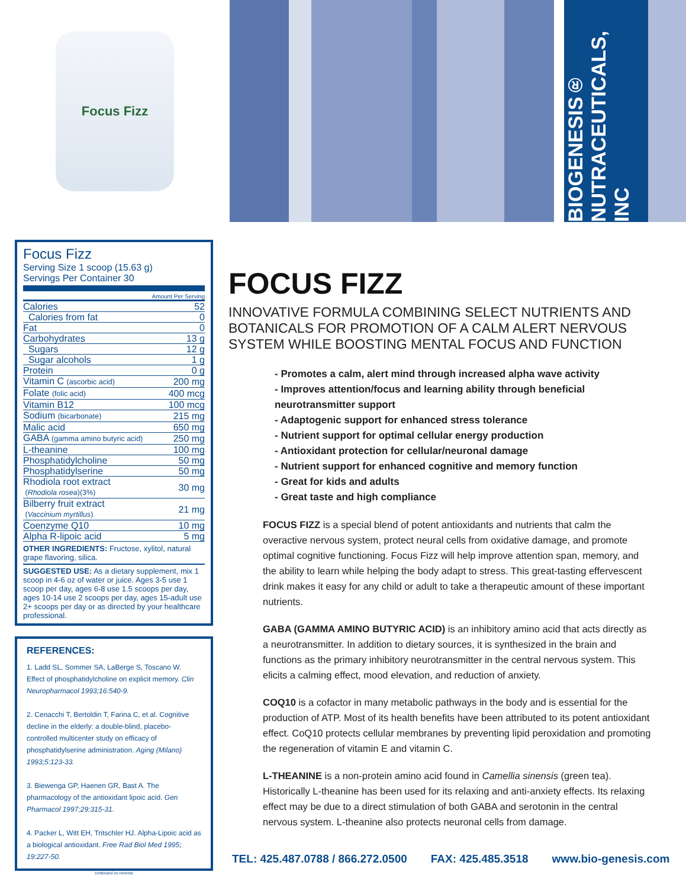Focus Fizz
BIOGENESIS® NUTRACEUTICALS, INC
Focus Fizz
Serving Size 1 scoop (15.63 g)
Servings Per Container 30
Amount Per Serving
| Calories | 52 |
| Calories from fat | 0 |
| Fat | 0 |
| Carbohydrates | 13 g |
| Sugars | 12 g |
| Sugar alcohols | 1 g |
| Protein | 0 g |
| Vitamin C (ascorbic acid) | 200 mg |
| Folate (folic acid) | 400 mcg |
| Vitamin B12 | 100 mcg |
| Sodium (bicarbonate) | 215 mg |
| Malic acid | 650 mg |
| GABA (gamma amino butyric acid) | 250 mg |
| L-theanine | 100 mg |
| Phosphatidylcholine | 50 mg |
| Phosphatidylserine | 50 mg |
| Rhodiola root extract ( Rhodiola rosea )(3%) | 30 mg |
| Bilberry fruit extract ( Vaccinium myrtillus ) | 21 mg |
| Coenzyme Q10 | 10 mg |
| Alpha R-lipoic acid | 5 mg |
OTHER INGREDIENTS: Fructose, xylitol, natural grape flavoring, silica.
SUGGESTED USE: As a dietary supplement, mix 1 scoop in 4-6 oz of water or juice. Ages 3-5 use 1 scoop per day, ages 6-8 use 1.5 scoops per day, ages 10-14 use 2 scoops per day, ages 15-adult use 2+ scoops per day or as directed by your healthcare professional.
REFERENCES:
1. Ladd SL, Sommer SA, LaBerge S, Toscano W. Effect of phosphatidylcholine on explicit memory. Clin Neuropharmacol 1993;16:540-9.
2. Cenacchi T, Bertoldin T, Farina C, et al. Cognitive decline in the elderly: a double-blind, placebo-controlled multicenter study on efficacy of phosphatidylserine administration. Aging (Milano) 1993;5:123-33.
3. Biewenga GP, Haenen GR, Bast A. The pharmacology of the antioxidant lipoic acid. Gen Pharmacol 1997;29:315-31.
4. Packer L, Witt EH, Tritschler HJ. Alpha-Lipoic acid as a biological antioxidant. Free Rad Biol Med 1995; 19:227-50.
continued on reverse
FOCUS FIZZ
INNOVATIVE FORMULA COMBINING SELECT NUTRIENTS AND BOTANICALS FOR PROMOTION OF A CALM ALERT NERVOUS SYSTEM WHILE BOOSTING MENTAL FOCUS AND FUNCTION
- Promotes a calm, alert mind through increased alpha wave activity
- Improves attention/focus and learning ability through beneficial neurotransmitter support
- Adaptogenic support for enhanced stress tolerance
- Nutrient support for optimal cellular energy production
- Antioxidant protection for cellular/neuronal damage
- Nutrient support for enhanced cognitive and memory function
- Great for kids and adults
- Great taste and high compliance
FOCUS FIZZ is a special blend of potent antioxidants and nutrients that calm the overactive nervous system, protect neural cells from oxidative damage, and promote optimal cognitive functioning. Focus Fizz will help improve attention span, memory, and the ability to learn while helping the body adapt to stress. This great-tasting effervescent drink makes it easy for any child or adult to take a therapeutic amount of these important nutrients.
GABA (GAMMA AMINO BUTYRIC ACID) is an inhibitory amino acid that acts directly as a neurotransmitter. In addition to dietary sources, it is synthesized in the brain and functions as the primary inhibitory neurotransmitter in the central nervous system. This elicits a calming effect, mood elevation, and reduction of anxiety.
COQ10 is a cofactor in many metabolic pathways in the body and is essential for the production of ATP. Most of its health benefits have been attributed to its potent antioxidant effect. CoQ10 protects cellular membranes by preventing lipid peroxidation and promoting the regeneration of vitamin E and vitamin C.
L-THEANINE is a non-protein amino acid found in Camellia sinensis (green tea). Historically L-theanine has been used for its relaxing and anti-anxiety effects. Its relaxing effect may be due to a direct stimulation of both GABA and serotonin in the central nervous system. L-theanine also protects neuronal cells from damage.
TEL: 425.487.0788 / 866.272.0500 FAX: 425.485.3518 www.bio-genesis.com